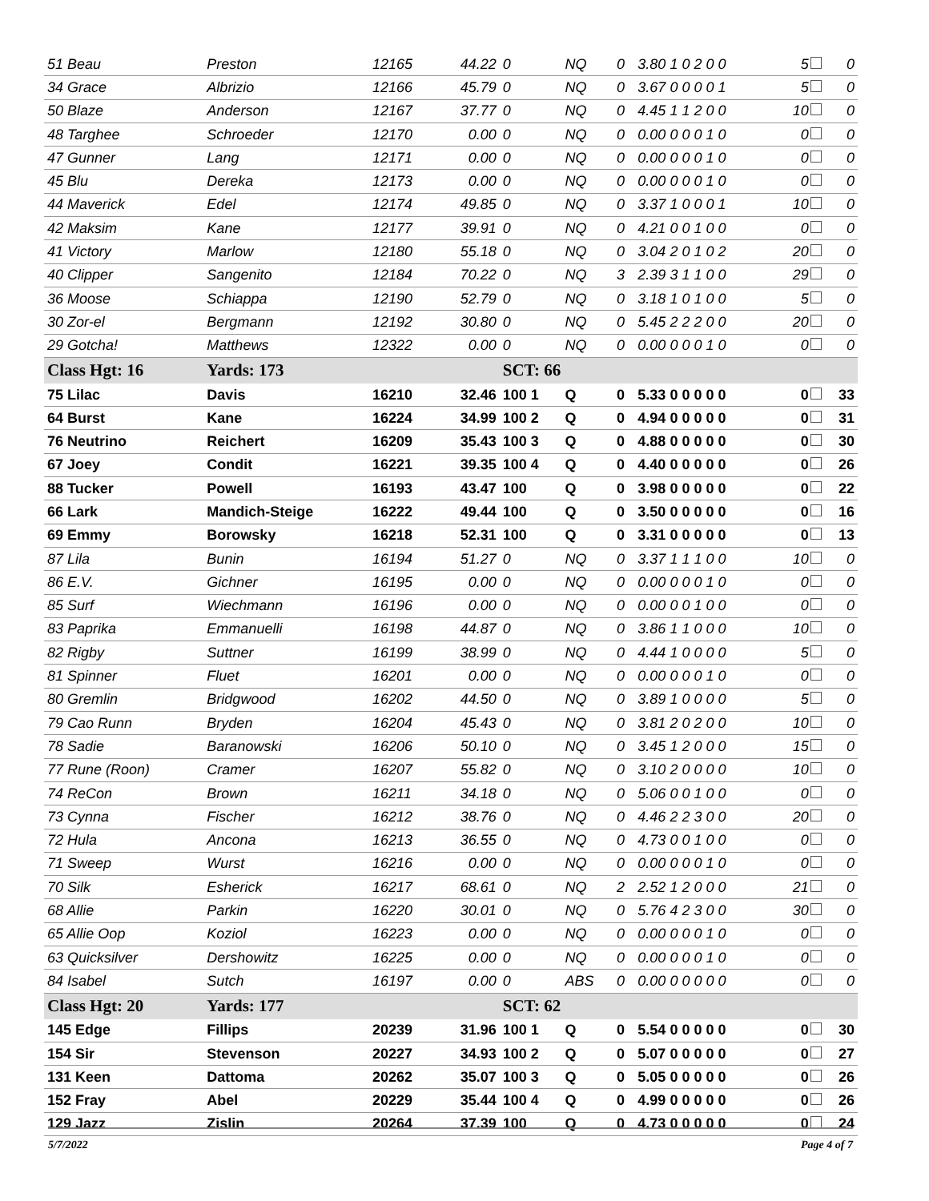| 51 Beau | Preston | 12165 | 44.22 | 0 | NQ | 0 | 3.80 1 0 2 0 0 | 5 | 0 |
| 34 Grace | Albrizio | 12166 | 45.79 | 0 | NQ | 0 | 3.67 0 0 0 0 1 | 5 | 0 |
| 50 Blaze | Anderson | 12167 | 37.77 | 0 | NQ | 0 | 4.45 1 1 2 0 0 | 10 | 0 |
| 48 Targhee | Schroeder | 12170 | 0.00 | 0 | NQ | 0 | 0.00 0 0 0 1 0 | 0 | 0 |
| 47 Gunner | Lang | 12171 | 0.00 | 0 | NQ | 0 | 0.00 0 0 0 1 0 | 0 | 0 |
| 45 Blu | Dereka | 12173 | 0.00 | 0 | NQ | 0 | 0.00 0 0 0 1 0 | 0 | 0 |
| 44 Maverick | Edel | 12174 | 49.85 | 0 | NQ | 0 | 3.37 1 0 0 0 1 | 10 | 0 |
| 42 Maksim | Kane | 12177 | 39.91 | 0 | NQ | 0 | 4.21 0 0 1 0 0 | 0 | 0 |
| 41 Victory | Marlow | 12180 | 55.18 | 0 | NQ | 0 | 3.04 2 0 1 0 2 | 20 | 0 |
| 40 Clipper | Sangenito | 12184 | 70.22 | 0 | NQ | 3 | 2.39 3 1 1 0 0 | 29 | 0 |
| 36 Moose | Schiappa | 12190 | 52.79 | 0 | NQ | 0 | 3.18 1 0 1 0 0 | 5 | 0 |
| 30 Zor-el | Bergmann | 12192 | 30.80 | 0 | NQ | 0 | 5.45 2 2 2 0 0 | 20 | 0 |
| 29 Gotcha! | Matthews | 12322 | 0.00 | 0 | NQ | 0 | 0.00 0 0 0 1 0 | 0 | 0 |
| Class Hgt: 16 | Yards: 173 | | | SCT: 66 | | | | | |
| 75 Lilac | Davis | 16210 | 32.46 | 100 1 | Q | 0 | 5.33 0 0 0 0 0 | 0 | 33 |
| 64 Burst | Kane | 16224 | 34.99 | 100 2 | Q | 0 | 4.94 0 0 0 0 0 | 0 | 31 |
| 76 Neutrino | Reichert | 16209 | 35.43 | 100 3 | Q | 0 | 4.88 0 0 0 0 0 | 0 | 30 |
| 67 Joey | Condit | 16221 | 39.35 | 100 4 | Q | 0 | 4.40 0 0 0 0 0 | 0 | 26 |
| 88 Tucker | Powell | 16193 | 43.47 | 100 | Q | 0 | 3.98 0 0 0 0 0 | 0 | 22 |
| 66 Lark | Mandich-Steige | 16222 | 49.44 | 100 | Q | 0 | 3.50 0 0 0 0 0 | 0 | 16 |
| 69 Emmy | Borowsky | 16218 | 52.31 | 100 | Q | 0 | 3.31 0 0 0 0 0 | 0 | 13 |
| 87 Lila | Bunin | 16194 | 51.27 | 0 | NQ | 0 | 3.37 1 1 1 0 0 | 10 | 0 |
| 86 E.V. | Gichner | 16195 | 0.00 | 0 | NQ | 0 | 0.00 0 0 0 1 0 | 0 | 0 |
| 85 Surf | Wiechmann | 16196 | 0.00 | 0 | NQ | 0 | 0.00 0 0 1 0 0 | 0 | 0 |
| 83 Paprika | Emmanuelli | 16198 | 44.87 | 0 | NQ | 0 | 3.86 1 1 0 0 0 | 10 | 0 |
| 82 Rigby | Suttner | 16199 | 38.99 | 0 | NQ | 0 | 4.44 1 0 0 0 0 | 5 | 0 |
| 81 Spinner | Fluet | 16201 | 0.00 | 0 | NQ | 0 | 0.00 0 0 0 1 0 | 0 | 0 |
| 80 Gremlin | Bridgwood | 16202 | 44.50 | 0 | NQ | 0 | 3.89 1 0 0 0 0 | 5 | 0 |
| 79 Cao Runn | Bryden | 16204 | 45.43 | 0 | NQ | 0 | 3.81 2 0 2 0 0 | 10 | 0 |
| 78 Sadie | Baranowski | 16206 | 50.10 | 0 | NQ | 0 | 3.45 1 2 0 0 0 | 15 | 0 |
| 77 Rune (Roon) | Cramer | 16207 | 55.82 | 0 | NQ | 0 | 3.10 2 0 0 0 0 | 10 | 0 |
| 74 ReCon | Brown | 16211 | 34.18 | 0 | NQ | 0 | 5.06 0 0 1 0 0 | 0 | 0 |
| 73 Cynna | Fischer | 16212 | 38.76 | 0 | NQ | 0 | 4.46 2 2 3 0 0 | 20 | 0 |
| 72 Hula | Ancona | 16213 | 36.55 | 0 | NQ | 0 | 4.73 0 0 1 0 0 | 0 | 0 |
| 71 Sweep | Wurst | 16216 | 0.00 | 0 | NQ | 0 | 0.00 0 0 0 1 0 | 0 | 0 |
| 70 Silk | Esherick | 16217 | 68.61 | 0 | NQ | 2 | 2.52 1 2 0 0 0 | 21 | 0 |
| 68 Allie | Parkin | 16220 | 30.01 | 0 | NQ | 0 | 5.76 4 2 3 0 0 | 30 | 0 |
| 65 Allie Oop | Koziol | 16223 | 0.00 | 0 | NQ | 0 | 0.00 0 0 0 1 0 | 0 | 0 |
| 63 Quicksilver | Dershowitz | 16225 | 0.00 | 0 | NQ | 0 | 0.00 0 0 0 1 0 | 0 | 0 |
| 84 Isabel | Sutch | 16197 | 0.00 | 0 | ABS | 0 | 0.00 0 0 0 0 0 | 0 | 0 |
| Class Hgt: 20 | Yards: 177 | | | SCT: 62 | | | | | |
| 145 Edge | Fillips | 20239 | 31.96 | 100 1 | Q | 0 | 5.54 0 0 0 0 0 | 0 | 30 |
| 154 Sir | Stevenson | 20227 | 34.93 | 100 2 | Q | 0 | 5.07 0 0 0 0 0 | 0 | 27 |
| 131 Keen | Dattoma | 20262 | 35.07 | 100 3 | Q | 0 | 5.05 0 0 0 0 0 | 0 | 26 |
| 152 Fray | Abel | 20229 | 35.44 | 100 4 | Q | 0 | 4.99 0 0 0 0 0 | 0 | 26 |
| 129 Jazz | Zislin | 20264 | 37.39 | 100 | Q | 0 | 4.73 0 0 0 0 0 | 0 | 24 |
5/7/2022 Page 4 of 7